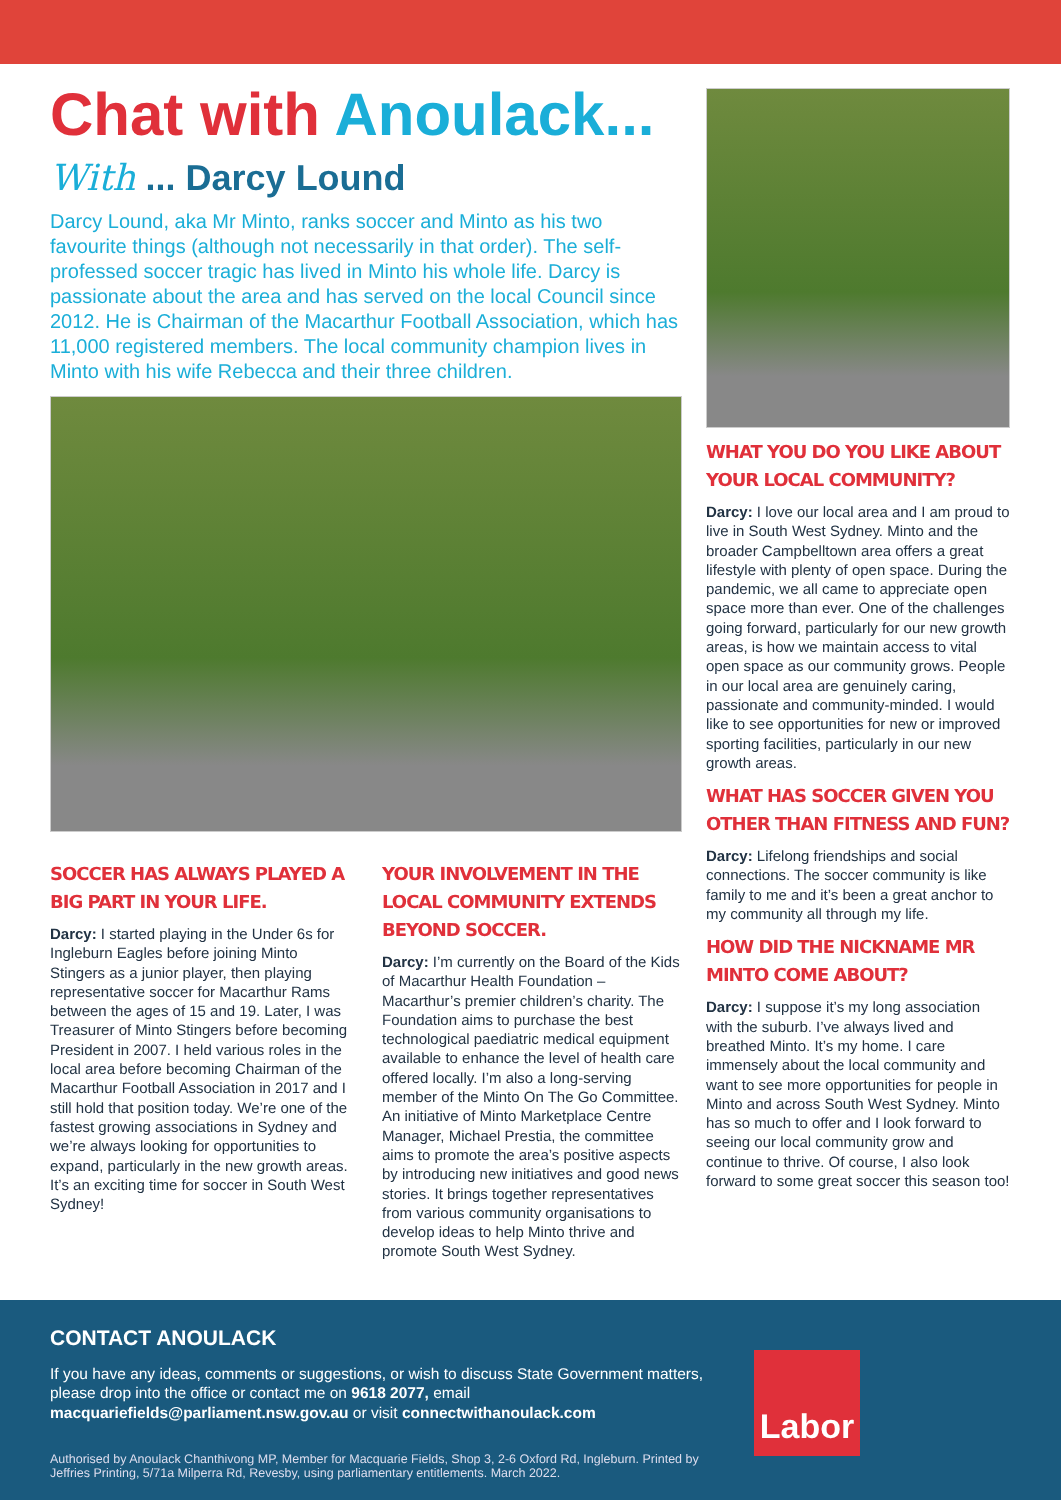Chat with Anoulack...
With ... Darcy Lound
Darcy Lound, aka Mr Minto, ranks soccer and Minto as his two favourite things (although not necessarily in that order). The self-professed soccer tragic has lived in Minto his whole life. Darcy is passionate about the area and has served on the local Council since 2012. He is Chairman of the Macarthur Football Association, which has 11,000 registered members. The local community champion lives in Minto with his wife Rebecca and their three children.
SOCCER HAS ALWAYS PLAYED A BIG PART IN YOUR LIFE.
Darcy: I started playing in the Under 6s for Ingleburn Eagles before joining Minto Stingers as a junior player, then playing representative soccer for Macarthur Rams between the ages of 15 and 19. Later, I was Treasurer of Minto Stingers before becoming President in 2007. I held various roles in the local area before becoming Chairman of the Macarthur Football Association in 2017 and I still hold that position today. We’re one of the fastest growing associations in Sydney and we’re always looking for opportunities to expand, particularly in the new growth areas. It’s an exciting time for soccer in South West Sydney!
YOUR INVOLVEMENT IN THE LOCAL COMMUNITY EXTENDS BEYOND SOCCER.
Darcy: I’m currently on the Board of the Kids of Macarthur Health Foundation – Macarthur’s premier children’s charity. The Foundation aims to purchase the best technological paediatric medical equipment available to enhance the level of health care offered locally. I’m also a long-serving member of the Minto On The Go Committee. An initiative of Minto Marketplace Centre Manager, Michael Prestia, the committee aims to promote the area’s positive aspects by introducing new initiatives and good news stories. It brings together representatives from various community organisations to develop ideas to help Minto thrive and promote South West Sydney.
WHAT YOU DO YOU LIKE ABOUT YOUR LOCAL COMMUNITY?
Darcy: I love our local area and I am proud to live in South West Sydney. Minto and the broader Campbelltown area offers a great lifestyle with plenty of open space. During the pandemic, we all came to appreciate open space more than ever. One of the challenges going forward, particularly for our new growth areas, is how we maintain access to vital open space as our community grows. People in our local area are genuinely caring, passionate and community-minded. I would like to see opportunities for new or improved sporting facilities, particularly in our new growth areas.
WHAT HAS SOCCER GIVEN YOU OTHER THAN FITNESS AND FUN?
Darcy: Lifelong friendships and social connections. The soccer community is like family to me and it’s been a great anchor to my community all through my life.
HOW DID THE NICKNAME MR MINTO COME ABOUT?
Darcy: I suppose it’s my long association with the suburb. I’ve always lived and breathed Minto. It’s my home. I care immensely about the local community and want to see more opportunities for people in Minto and across South West Sydney. Minto has so much to offer and I look forward to seeing our local community grow and continue to thrive. Of course, I also look forward to some great soccer this season too!
CONTACT ANOULACK
If you have any ideas, comments or suggestions, or wish to discuss State Government matters, please drop into the office or contact me on 9618 2077, email macquariefields@parliament.nsw.gov.au or visit connectwithanoulack.com
Authorised by Anoulack Chanthivong MP, Member for Macquarie Fields, Shop 3, 2-6 Oxford Rd, Ingleburn. Printed by Jeffries Printing, 5/71a Milperra Rd, Revesby, using parliamentary entitlements. March 2022.
Labor